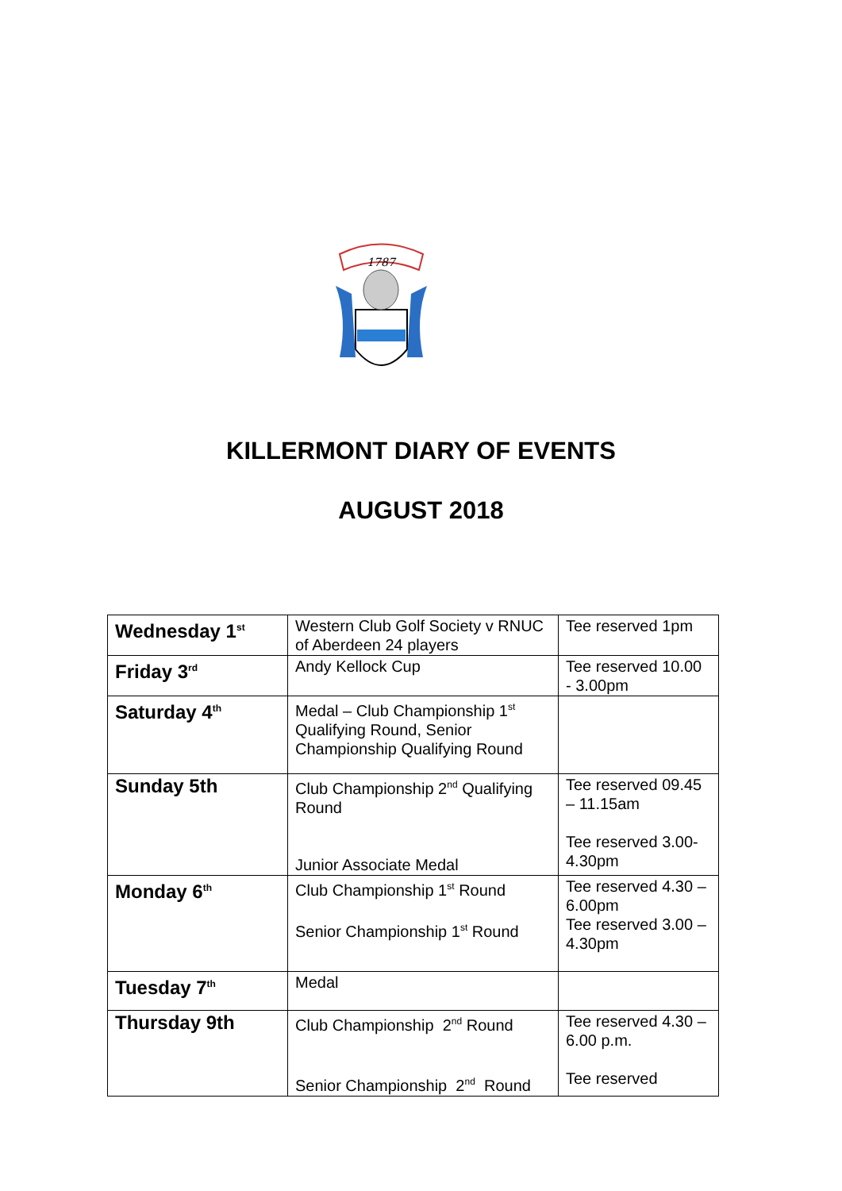1787
KILLERMONT DIARY OF EVENTS
AUGUST 2018
| Wednesday 1<sup>st</sup> | Western Club Golf Society v RNUC of Aberdeen 24 players | Tee reserved 1pm |
| Friday 3<sup>rd</sup> | Andy Kellock Cup | Tee reserved 10.00 - 3.00pm |
| Saturday 4<sup>th</sup> | Medal – Club Championship 1<sup>st</sup> Qualifying Round, Senior Championship Qualifying Round | |
| Sunday 5th | Club Championship 2<sup>nd</sup> Qualifying Round Junior Associate Medal | Tee reserved 09.45 – 11.15am Tee reserved 3.00-4.30pm |
| Monday 6<sup>th</sup> | Club Championship 1<sup>st</sup> Round Senior Championship 1<sup>st</sup> Round | Tee reserved 4.30 – 6.00pm Tee reserved 3.00 – 4.30pm |
| Tuesday 7<sup>th</sup> | Medal | |
| Thursday 9th | Club Championship 2<sup>nd</sup> Round Senior Championship 2<sup>nd</sup> Round | Tee reserved 4.30 – 6.00 p.m. Tee reserved |